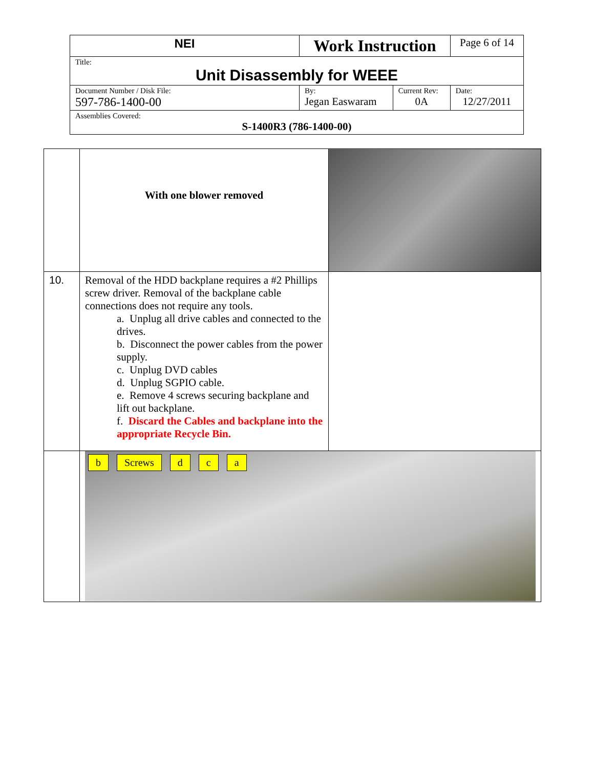| NEI | Work Instruction | | Page 6 of 14 |
| Title: Unit Disassembly for WEEE | | | |
| Document Number / Disk File: 597-786-1400-00 | By: Jegan Easwaram | Current Rev: 0A | Date: 12/27/2011 |
| Assemblies Covered: S-1400R3 (786-1400-00) | | | |
| | With one blower removed | |
| 10. | Removal of the HDD backplane requires a #2 Phillips screw driver. Removal of the backplane cable connections does not require any tools. a. Unplug all drive cables and connected to the drives. b. Disconnect the power cables from the power supply. c. Unplug DVD cables d. Unplug SGPIO cable. e. Remove 4 screws securing backplane and lift out backplane. f. Discard the Cables and backplane into the appropriate Recycle Bin. | |
| | b Screws d c a | |